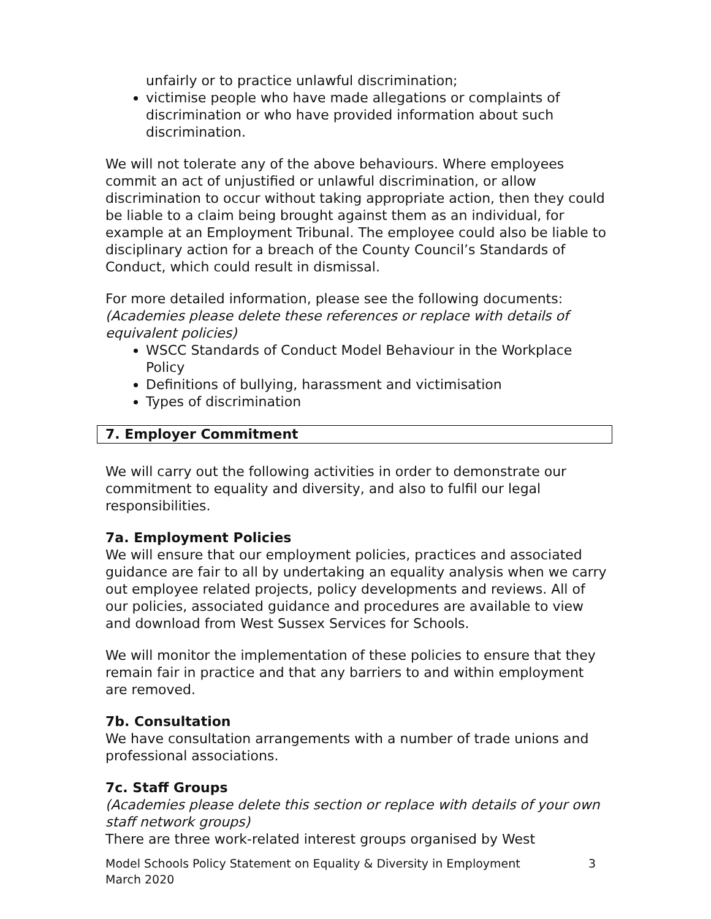unfairly or to practice unlawful discrimination;
victimise people who have made allegations or complaints of discrimination or who have provided information about such discrimination.
We will not tolerate any of the above behaviours. Where employees commit an act of unjustified or unlawful discrimination, or allow discrimination to occur without taking appropriate action, then they could be liable to a claim being brought against them as an individual, for example at an Employment Tribunal. The employee could also be liable to disciplinary action for a breach of the County Council’s Standards of Conduct, which could result in dismissal.
For more detailed information, please see the following documents:
(Academies please delete these references or replace with details of equivalent policies)
WSCC Standards of Conduct Model Behaviour in the Workplace Policy
Definitions of bullying, harassment and victimisation
Types of discrimination
7. Employer Commitment
We will carry out the following activities in order to demonstrate our commitment to equality and diversity, and also to fulfil our legal responsibilities.
7a. Employment Policies
We will ensure that our employment policies, practices and associated guidance are fair to all by undertaking an equality analysis when we carry out employee related projects, policy developments and reviews. All of our policies, associated guidance and procedures are available to view and download from West Sussex Services for Schools.
We will monitor the implementation of these policies to ensure that they remain fair in practice and that any barriers to and within employment are removed.
7b. Consultation
We have consultation arrangements with a number of trade unions and professional associations.
7c. Staff Groups
(Academies please delete this section or replace with details of your own staff network groups)
There are three work-related interest groups organised by West
Model Schools Policy Statement on Equality & Diversity in Employment 3
March 2020